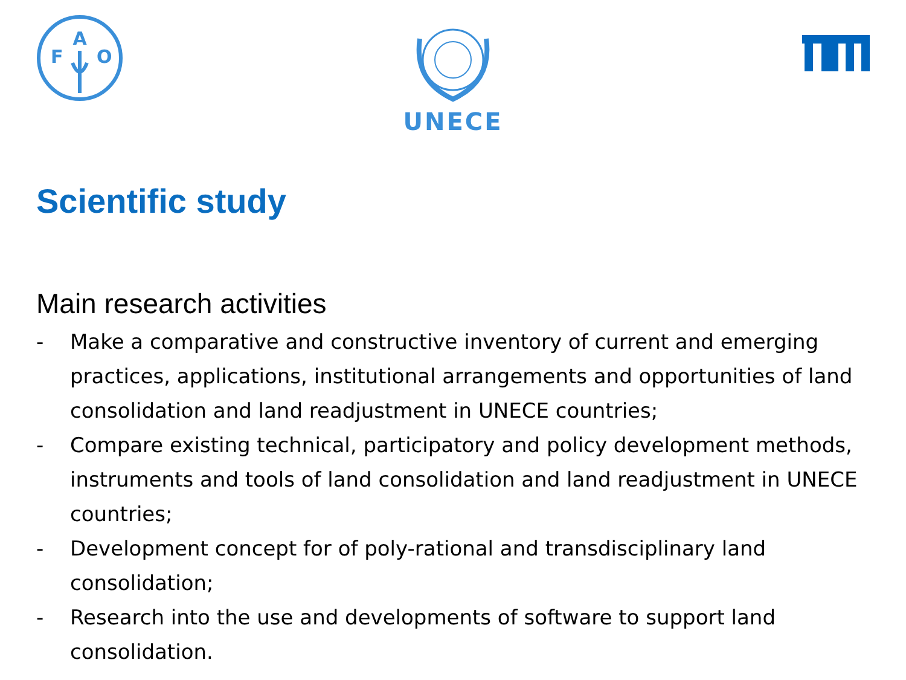A
F
O
UNECE
Scientific study
Main research activities
- Make a comparative and constructive inventory of current and emerging practices, applications, institutional arrangements and opportunities of land consolidation and land readjustment in UNECE countries;
- Compare existing technical, participatory and policy development methods, instruments and tools of land consolidation and land readjustment in UNECE countries;
- Development concept for of poly-rational and transdisciplinary land consolidation;
- Research into the use and developments of software to support land consolidation.